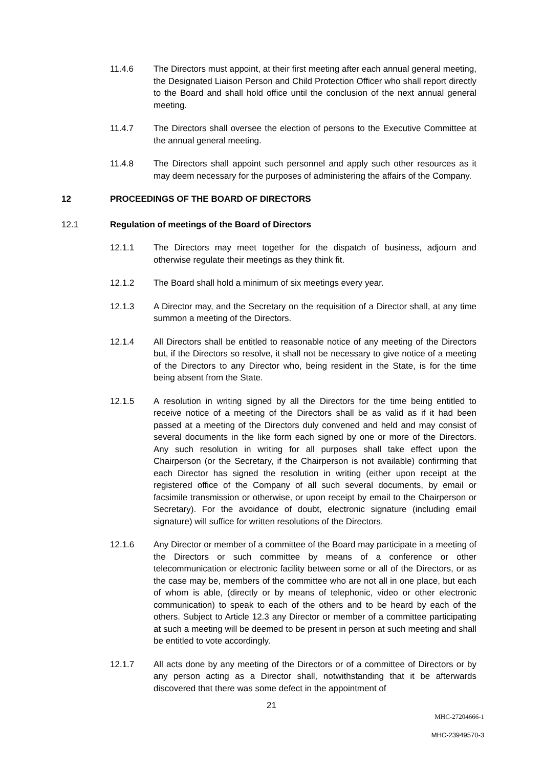11.4.6 The Directors must appoint, at their first meeting after each annual general meeting, the Designated Liaison Person and Child Protection Officer who shall report directly to the Board and shall hold office until the conclusion of the next annual general meeting.
11.4.7 The Directors shall oversee the election of persons to the Executive Committee at the annual general meeting.
11.4.8 The Directors shall appoint such personnel and apply such other resources as it may deem necessary for the purposes of administering the affairs of the Company.
12 PROCEEDINGS OF THE BOARD OF DIRECTORS
12.1 Regulation of meetings of the Board of Directors
12.1.1 The Directors may meet together for the dispatch of business, adjourn and otherwise regulate their meetings as they think fit.
12.1.2 The Board shall hold a minimum of six meetings every year.
12.1.3 A Director may, and the Secretary on the requisition of a Director shall, at any time summon a meeting of the Directors.
12.1.4 All Directors shall be entitled to reasonable notice of any meeting of the Directors but, if the Directors so resolve, it shall not be necessary to give notice of a meeting of the Directors to any Director who, being resident in the State, is for the time being absent from the State.
12.1.5 A resolution in writing signed by all the Directors for the time being entitled to receive notice of a meeting of the Directors shall be as valid as if it had been passed at a meeting of the Directors duly convened and held and may consist of several documents in the like form each signed by one or more of the Directors. Any such resolution in writing for all purposes shall take effect upon the Chairperson (or the Secretary, if the Chairperson is not available) confirming that each Director has signed the resolution in writing (either upon receipt at the registered office of the Company of all such several documents, by email or facsimile transmission or otherwise, or upon receipt by email to the Chairperson or Secretary). For the avoidance of doubt, electronic signature (including email signature) will suffice for written resolutions of the Directors.
12.1.6 Any Director or member of a committee of the Board may participate in a meeting of the Directors or such committee by means of a conference or other telecommunication or electronic facility between some or all of the Directors, or as the case may be, members of the committee who are not all in one place, but each of whom is able, (directly or by means of telephonic, video or other electronic communication) to speak to each of the others and to be heard by each of the others. Subject to Article 12.3 any Director or member of a committee participating at such a meeting will be deemed to be present in person at such meeting and shall be entitled to vote accordingly.
12.1.7 All acts done by any meeting of the Directors or of a committee of Directors or by any person acting as a Director shall, notwithstanding that it be afterwards discovered that there was some defect in the appointment of
21
MHC-27204666-1
MHC-23949570-3